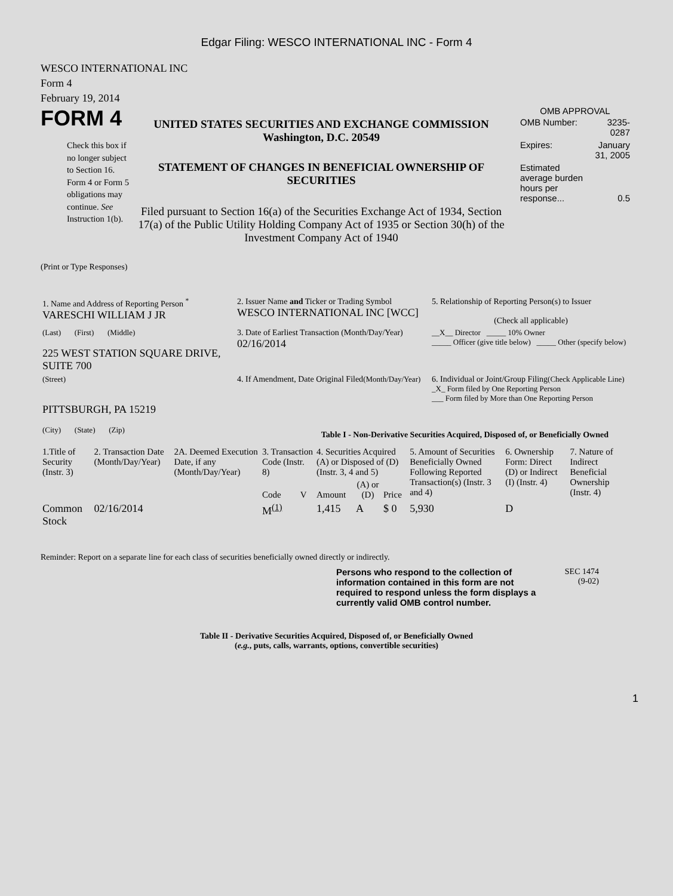Edgar Filing: WESCO INTERNATIONAL INC - Form 4
WESCO INTERNATIONAL INC
Form 4
February 19, 2014
FORM 4
Check this box if no longer subject to Section 16. Form 4 or Form 5 obligations may continue. See Instruction 1(b).
UNITED STATES SECURITIES AND EXCHANGE COMMISSION
Washington, D.C. 20549
STATEMENT OF CHANGES IN BENEFICIAL OWNERSHIP OF SECURITIES
Filed pursuant to Section 16(a) of the Securities Exchange Act of 1934, Section 17(a) of the Public Utility Holding Company Act of 1935 or Section 30(h) of the Investment Company Act of 1940
OMB APPROVAL
| OMB Number: | 3235-0287 |
| Expires: | January 31, 2005 |
| Estimated average burden hours per response... | 0.5 |
(Print or Type Responses)
| 1. Name and Address of Reporting Person <sup>*</sup> VARESCHI WILLIAM J JR | 2. Issuer Name and Ticker or Trading Symbol WESCO INTERNATIONAL INC [WCC] | 5. Relationship of Reporting Person(s) to Issuer (Check all applicable) |
| (Last) (First) (Middle) 225 WEST STATION SQUARE DRIVE, SUITE 700 | 3. Date of Earliest Transaction (Month/Day/Year) 02/16/2014 | __X__ Director _____ 10% Owner _____ Officer (give title below) _____ Other (specify below) |
| (Street) PITTSBURGH, PA 15219 (City) (State) (Zip) | 4. If Amendment, Date Original Filed (Month/Day/Year) | 6. Individual or Joint/Group Filing (Check Applicable Line) _X_ Form filed by One Reporting Person ___ Form filed by More than One Reporting Person |
Table I - Non-Derivative Securities Acquired, Disposed of, or Beneficially Owned
| 1.Title of Security (Instr. 3) | 2. Transaction Date (Month/Day/Year) | 2A. Deemed Execution Date, if any (Month/Day/Year) | 3. Transaction Code (Instr. 8) | | 4. Securities Acquired (A) or Disposed of (D) (Instr. 3, 4 and 5) | | | 5. Amount of Securities Beneficially Owned Following Reported Transaction(s) (Instr. 3 and 4) | 6. Ownership Form: Direct (D) or Indirect (I) (Instr. 4) | 7. Nature of Indirect Beneficial Ownership (Instr. 4) |
| --- | --- | --- | --- | --- | --- | --- | --- | --- | --- | --- |
| | | | Code | V | Amount | (A) or (D) | Price | | | |
| Common Stock | 02/16/2014 | | M<sup>(1)</sup> | | 1,415 | A | $ 0 | 5,930 | D | |
Reminder: Report on a separate line for each class of securities beneficially owned directly or indirectly.
Persons who respond to the collection of information contained in this form are not required to respond unless the form displays a currently valid OMB control number.
SEC 1474
(9-02)
Table II - Derivative Securities Acquired, Disposed of, or Beneficially Owned
(e.g., puts, calls, warrants, options, convertible securities)
1